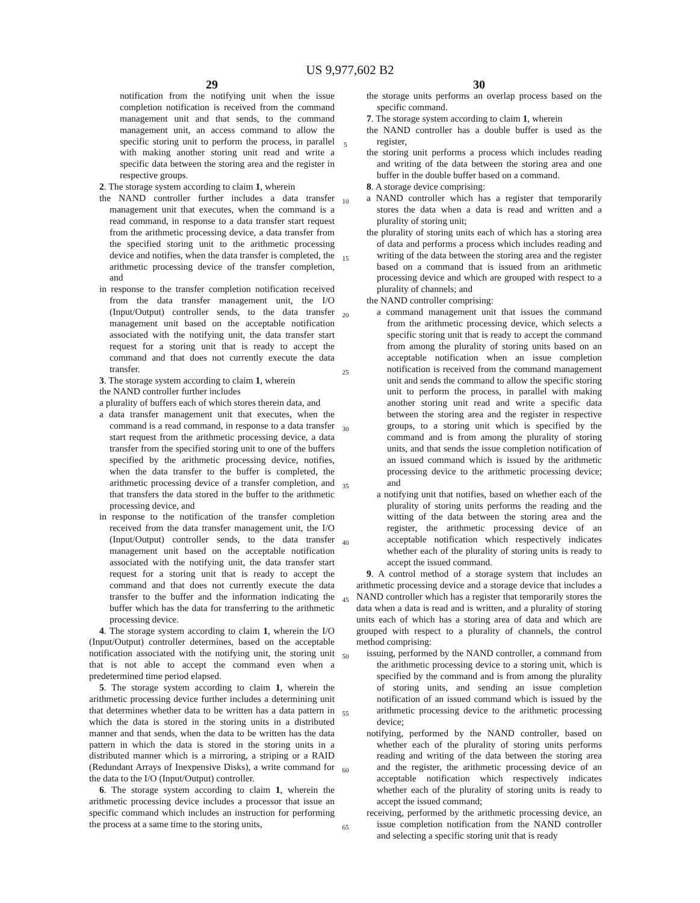US 9,977,602 B2
29
notification from the notifying unit when the issue completion notification is received from the command management unit and that sends, to the command management unit, an access command to allow the specific storing unit to perform the process, in parallel with making another storing unit read and write a specific data between the storing area and the register in respective groups.
2. The storage system according to claim 1, wherein
the NAND controller further includes a data transfer management unit that executes, when the command is a read command, in response to a data transfer start request from the arithmetic processing device, a data transfer from the specified storing unit to the arithmetic processing device and notifies, when the data transfer is completed, the arithmetic processing device of the transfer completion, and
in response to the transfer completion notification received from the data transfer management unit, the I/O (Input/Output) controller sends, to the data transfer management unit based on the acceptable notification associated with the notifying unit, the data transfer start request for a storing unit that is ready to accept the command and that does not currently execute the data transfer.
3. The storage system according to claim 1, wherein
the NAND controller further includes
a plurality of buffers each of which stores therein data, and
a data transfer management unit that executes, when the command is a read command, in response to a data transfer start request from the arithmetic processing device, a data transfer from the specified storing unit to one of the buffers specified by the arithmetic processing device, notifies, when the data transfer to the buffer is completed, the arithmetic processing device of a transfer completion, and that transfers the data stored in the buffer to the arithmetic processing device, and
in response to the notification of the transfer completion received from the data transfer management unit, the I/O (Input/Output) controller sends, to the data transfer management unit based on the acceptable notification associated with the notifying unit, the data transfer start request for a storing unit that is ready to accept the command and that does not currently execute the data transfer to the buffer and the information indicating the buffer which has the data for transferring to the arithmetic processing device.
4. The storage system according to claim 1, wherein the I/O (Input/Output) controller determines, based on the acceptable notification associated with the notifying unit, the storing unit that is not able to accept the command even when a predetermined time period elapsed.
5. The storage system according to claim 1, wherein the arithmetic processing device further includes a determining unit that determines whether data to be written has a data pattern in which the data is stored in the storing units in a distributed manner and that sends, when the data to be written has the data pattern in which the data is stored in the storing units in a distributed manner which is a mirroring, a striping or a RAID (Redundant Arrays of Inexpensive Disks), a write command for the data to the I/O (Input/Output) controller.
6. The storage system according to claim 1, wherein the arithmetic processing device includes a processor that issue an specific command which includes an instruction for performing the process at a same time to the storing units,
5
10
15
20
25
30
35
40
45
50
55
60
65
30
the storage units performs an overlap process based on the specific command.
7. The storage system according to claim 1, wherein
the NAND controller has a double buffer is used as the register,
the storing unit performs a process which includes reading and writing of the data between the storing area and one buffer in the double buffer based on a command.
8. A storage device comprising:
a NAND controller which has a register that temporarily stores the data when a data is read and written and a plurality of storing unit;
the plurality of storing units each of which has a storing area of data and performs a process which includes reading and writing of the data between the storing area and the register based on a command that is issued from an arithmetic processing device and which are grouped with respect to a plurality of channels; and
the NAND controller comprising:
a command management unit that issues the command from the arithmetic processing device, which selects a specific storing unit that is ready to accept the command from among the plurality of storing units based on an acceptable notification when an issue completion notification is received from the command management unit and sends the command to allow the specific storing unit to perform the process, in parallel with making another storing unit read and write a specific data between the storing area and the register in respective groups, to a storing unit which is specified by the command and is from among the plurality of storing units, and that sends the issue completion notification of an issued command which is issued by the arithmetic processing device to the arithmetic processing device; and
a notifying unit that notifies, based on whether each of the plurality of storing units performs the reading and the witting of the data between the storing area and the register, the arithmetic processing device of an acceptable notification which respectively indicates whether each of the plurality of storing units is ready to accept the issued command.
9. A control method of a storage system that includes an arithmetic processing device and a storage device that includes a NAND controller which has a register that temporarily stores the data when a data is read and is written, and a plurality of storing units each of which has a storing area of data and which are grouped with respect to a plurality of channels, the control method comprising:
issuing, performed by the NAND controller, a command from the arithmetic processing device to a storing unit, which is specified by the command and is from among the plurality of storing units, and sending an issue completion notification of an issued command which is issued by the arithmetic processing device to the arithmetic processing device;
notifying, performed by the NAND controller, based on whether each of the plurality of storing units performs reading and writing of the data between the storing area and the register, the arithmetic processing device of an acceptable notification which respectively indicates whether each of the plurality of storing units is ready to accept the issued command;
receiving, performed by the arithmetic processing device, an issue completion notification from the NAND controller and selecting a specific storing unit that is ready